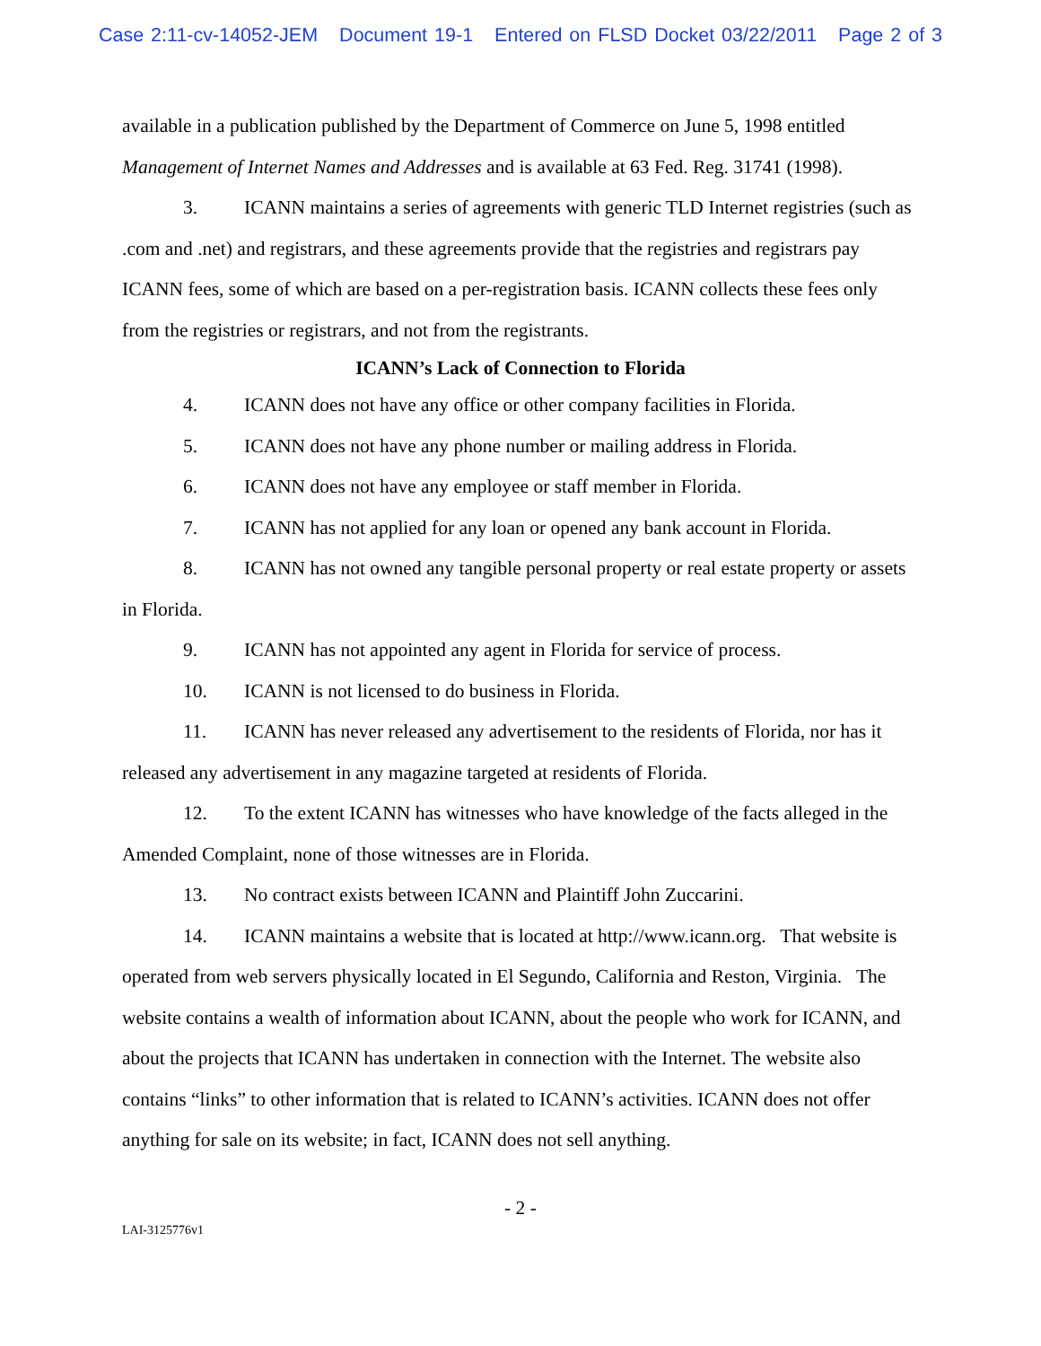Case 2:11-cv-14052-JEM Document 19-1 Entered on FLSD Docket 03/22/2011 Page 2 of 3
available in a publication published by the Department of Commerce on June 5, 1998 entitled Management of Internet Names and Addresses and is available at 63 Fed. Reg. 31741 (1998).
3. ICANN maintains a series of agreements with generic TLD Internet registries (such as .com and .net) and registrars, and these agreements provide that the registries and registrars pay ICANN fees, some of which are based on a per-registration basis. ICANN collects these fees only from the registries or registrars, and not from the registrants.
ICANN’s Lack of Connection to Florida
4. ICANN does not have any office or other company facilities in Florida.
5. ICANN does not have any phone number or mailing address in Florida.
6. ICANN does not have any employee or staff member in Florida.
7. ICANN has not applied for any loan or opened any bank account in Florida.
8. ICANN has not owned any tangible personal property or real estate property or assets in Florida.
9. ICANN has not appointed any agent in Florida for service of process.
10. ICANN is not licensed to do business in Florida.
11. ICANN has never released any advertisement to the residents of Florida, nor has it released any advertisement in any magazine targeted at residents of Florida.
12. To the extent ICANN has witnesses who have knowledge of the facts alleged in the Amended Complaint, none of those witnesses are in Florida.
13. No contract exists between ICANN and Plaintiff John Zuccarini.
14. ICANN maintains a website that is located at http://www.icann.org. That website is operated from web servers physically located in El Segundo, California and Reston, Virginia. The website contains a wealth of information about ICANN, about the people who work for ICANN, and about the projects that ICANN has undertaken in connection with the Internet. The website also contains “links” to other information that is related to ICANN’s activities. ICANN does not offer anything for sale on its website; in fact, ICANN does not sell anything.
- 2 -
LAI-3125776v1